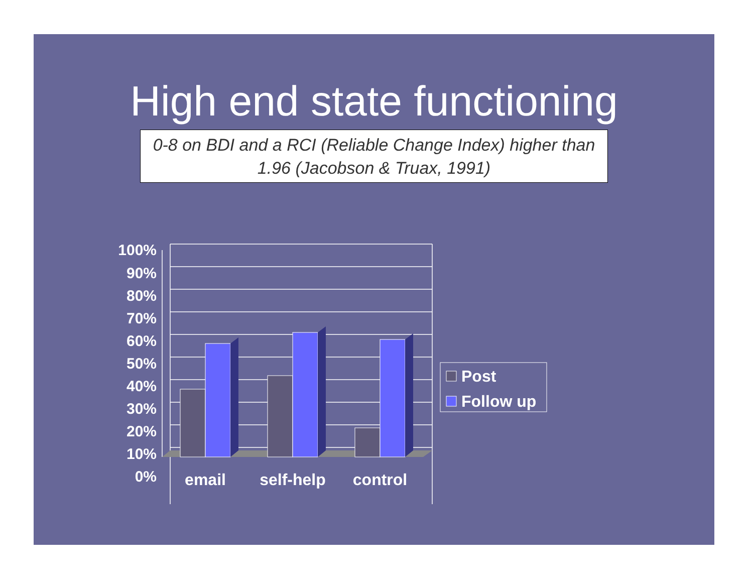High end state functioning
0-8 on BDI and a RCI (Reliable Change Index) higher than 1.96 (Jacobson & Truax, 1991)
100%
90%
80%
70%
60%
50%
40%
30%
20%
10%
0%
email
self-help
control
Post
Follow up